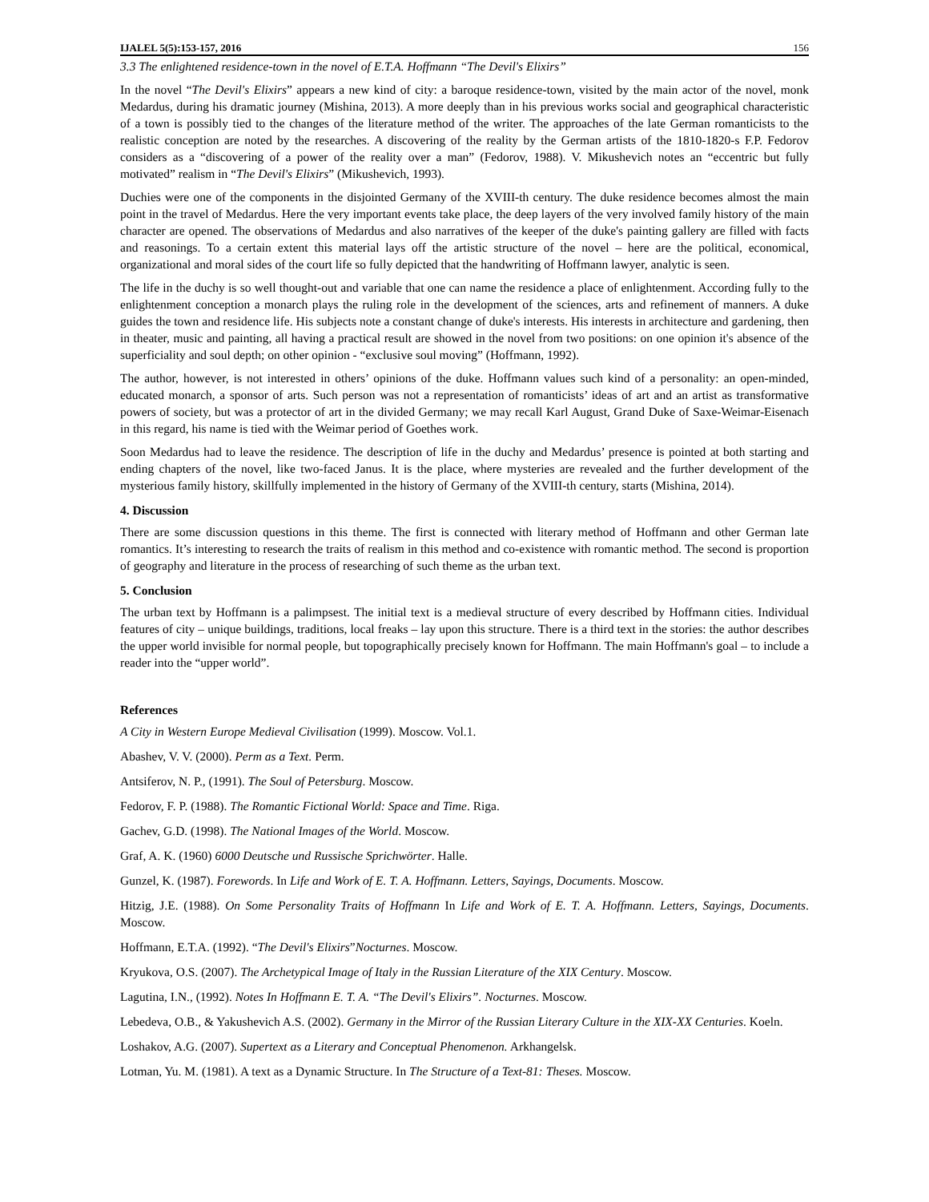IJALEL 5(5):153-157, 2016 156
3.3 The enlightened residence-town in the novel of E.T.A. Hoffmann “The Devil's Elixirs”
In the novel “The Devil's Elixirs” appears a new kind of city: a baroque residence-town, visited by the main actor of the novel, monk Medardus, during his dramatic journey (Mishina, 2013). A more deeply than in his previous works social and geographical characteristic of a town is possibly tied to the changes of the literature method of the writer. The approaches of the late German romanticists to the realistic conception are noted by the researches. A discovering of the reality by the German artists of the 1810-1820-s F.P. Fedorov considers as a “discovering of a power of the reality over a man” (Fedorov, 1988). V. Mikushevich notes an “eccentric but fully motivated” realism in “The Devil's Elixirs” (Mikushevich, 1993).
Duchies were one of the components in the disjointed Germany of the XVIII-th century. The duke residence becomes almost the main point in the travel of Medardus. Here the very important events take place, the deep layers of the very involved family history of the main character are opened. The observations of Medardus and also narratives of the keeper of the duke's painting gallery are filled with facts and reasonings. To a certain extent this material lays off the artistic structure of the novel – here are the political, economical, organizational and moral sides of the court life so fully depicted that the handwriting of Hoffmann lawyer, analytic is seen.
The life in the duchy is so well thought-out and variable that one can name the residence a place of enlightenment. According fully to the enlightenment conception a monarch plays the ruling role in the development of the sciences, arts and refinement of manners. A duke guides the town and residence life. His subjects note a constant change of duke's interests. His interests in architecture and gardening, then in theater, music and painting, all having a practical result are showed in the novel from two positions: on one opinion it's absence of the superficiality and soul depth; on other opinion - “exclusive soul moving” (Hoffmann, 1992).
The author, however, is not interested in others’ opinions of the duke. Hoffmann values such kind of a personality: an open-minded, educated monarch, a sponsor of arts. Such person was not a representation of romanticists’ ideas of art and an artist as transformative powers of society, but was a protector of art in the divided Germany; we may recall Karl August, Grand Duke of Saxe-Weimar-Eisenach in this regard, his name is tied with the Weimar period of Goethes work.
Soon Medardus had to leave the residence. The description of life in the duchy and Medardus’ presence is pointed at both starting and ending chapters of the novel, like two-faced Janus. It is the place, where mysteries are revealed and the further development of the mysterious family history, skillfully implemented in the history of Germany of the XVIII-th century, starts (Mishina, 2014).
4. Discussion
There are some discussion questions in this theme. The first is connected with literary method of Hoffmann and other German late romantics. It’s interesting to research the traits of realism in this method and co-existence with romantic method. The second is proportion of geography and literature in the process of researching of such theme as the urban text.
5. Conclusion
The urban text by Hoffmann is a palimpsest. The initial text is a medieval structure of every described by Hoffmann cities. Individual features of city – unique buildings, traditions, local freaks – lay upon this structure. There is a third text in the stories: the author describes the upper world invisible for normal people, but topographically precisely known for Hoffmann. The main Hoffmann's goal – to include a reader into the “upper world”.
References
A City in Western Europe Medieval Civilisation (1999). Moscow. Vol.1.
Abashev, V. V. (2000). Perm as a Text. Perm.
Antsiferov, N. P., (1991). The Soul of Petersburg. Moscow.
Fedorov, F. P. (1988). The Romantic Fictional World: Space and Time. Riga.
Gachev, G.D. (1998). The National Images of the World. Moscow.
Graf, A. K. (1960) 6000 Deutsche und Russische Sprichwörter. Halle.
Gunzel, K. (1987). Forewords. In Life and Work of E. T. A. Hoffmann. Letters, Sayings, Documents. Moscow.
Hitzig, J.E. (1988). On Some Personality Traits of Hoffmann In Life and Work of E. T. A. Hoffmann. Letters, Sayings, Documents. Moscow.
Hoffmann, E.T.A. (1992). “The Devil's Elixirs”Nocturnes. Moscow.
Kryukova, O.S. (2007). The Archetypical Image of Italy in the Russian Literature of the XIX Century. Moscow.
Lagutina, I.N., (1992). Notes In Hoffmann E. T. A. “The Devil's Elixirs”. Nocturnes. Moscow.
Lebedeva, O.B., & Yakushevich A.S. (2002). Germany in the Mirror of the Russian Literary Culture in the XIX-XX Centuries. Koeln.
Loshakov, A.G. (2007). Supertext as a Literary and Conceptual Phenomenon. Arkhangelsk.
Lotman, Yu. M. (1981). A text as a Dynamic Structure. In The Structure of a Text-81: Theses. Moscow.